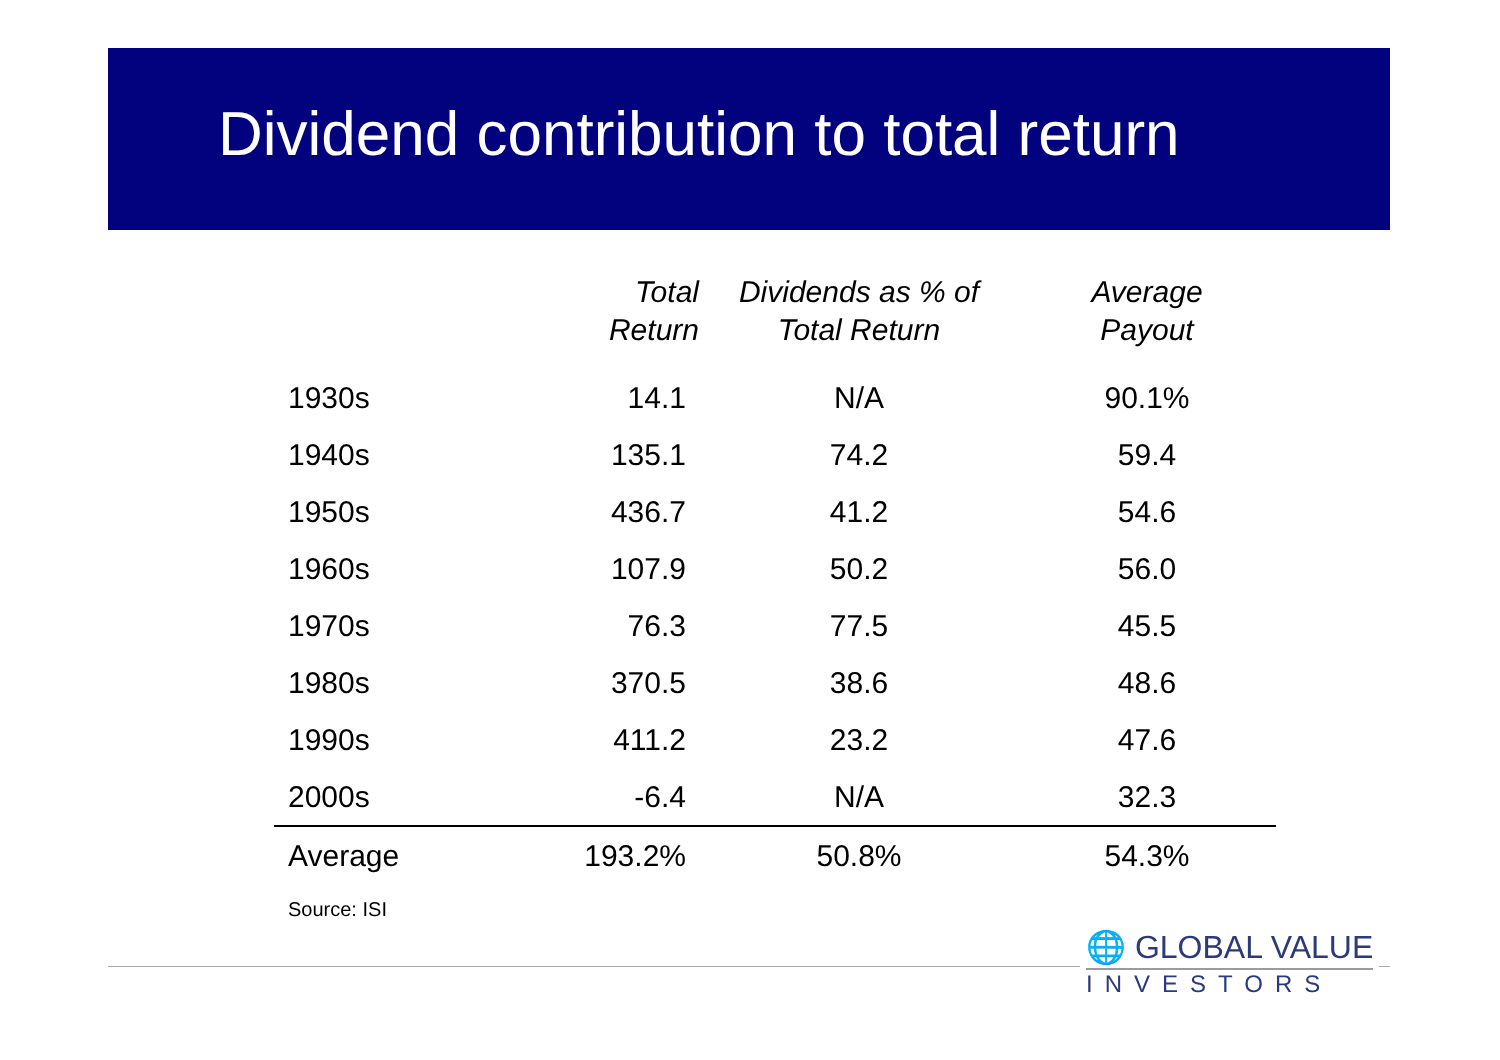Dividend contribution to total return
| | Total Return | Dividends as % of Total Return | Average Payout |
| --- | --- | --- | --- |
| 1930s | 14.1 | N/A | 90.1% |
| 1940s | 135.1 | 74.2 | 59.4 |
| 1950s | 436.7 | 41.2 | 54.6 |
| 1960s | 107.9 | 50.2 | 56.0 |
| 1970s | 76.3 | 77.5 | 45.5 |
| 1980s | 370.5 | 38.6 | 48.6 |
| 1990s | 411.2 | 23.2 | 47.6 |
| 2000s | -6.4 | N/A | 32.3 |
| Average | 193.2% | 50.8% | 54.3% |
Source: ISI
🌐 GLOBAL VALUE
INVESTORS